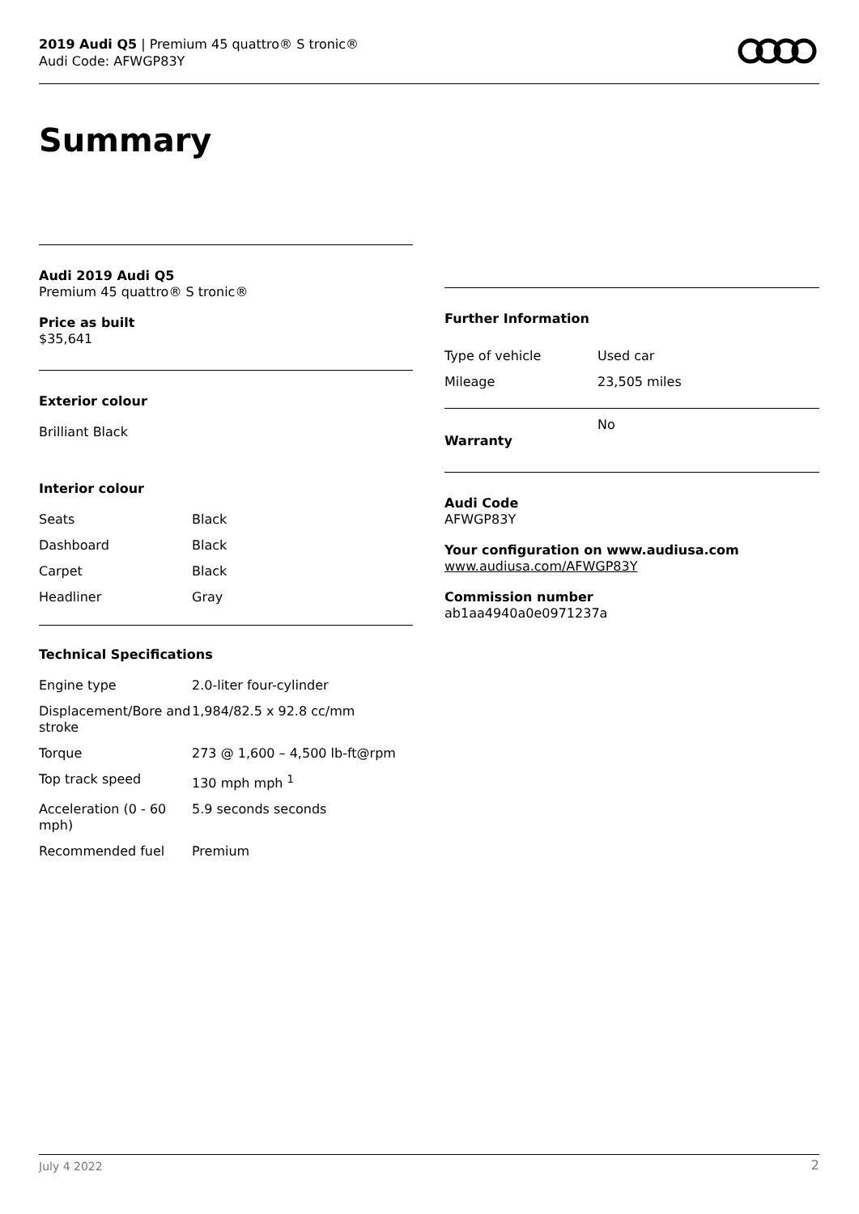2019 Audi Q5 | Premium 45 quattro® S tronic®
Audi Code: AFWGP83Y
Summary
Audi 2019 Audi Q5
Premium 45 quattro® S tronic®
Price as built
$35,641
Exterior colour
Brilliant Black
Interior colour
| Seats | Black |
| Dashboard | Black |
| Carpet | Black |
| Headliner | Gray |
Technical Specifications
| Engine type | 2.0-liter four-cylinder |
| Displacement/Bore and stroke | 1,984/82.5 x 92.8 cc/mm |
| Torque | 273 @ 1,600 – 4,500 lb-ft@rpm |
| Top track speed | 130 mph mph <sup>1</sup> |
| Acceleration (0 - 60 mph) | 5.9 seconds seconds |
| Recommended fuel | Premium |
Further Information
| Type of vehicle | Used car |
| Mileage | 23,505 miles |
| Warranty | No |
Audi Code
AFWGP83Y
Your configuration on www.audiusa.com
www.audiusa.com/AFWGP83Y
Commission number
ab1aa4940a0e0971237a
July 4 2022 2